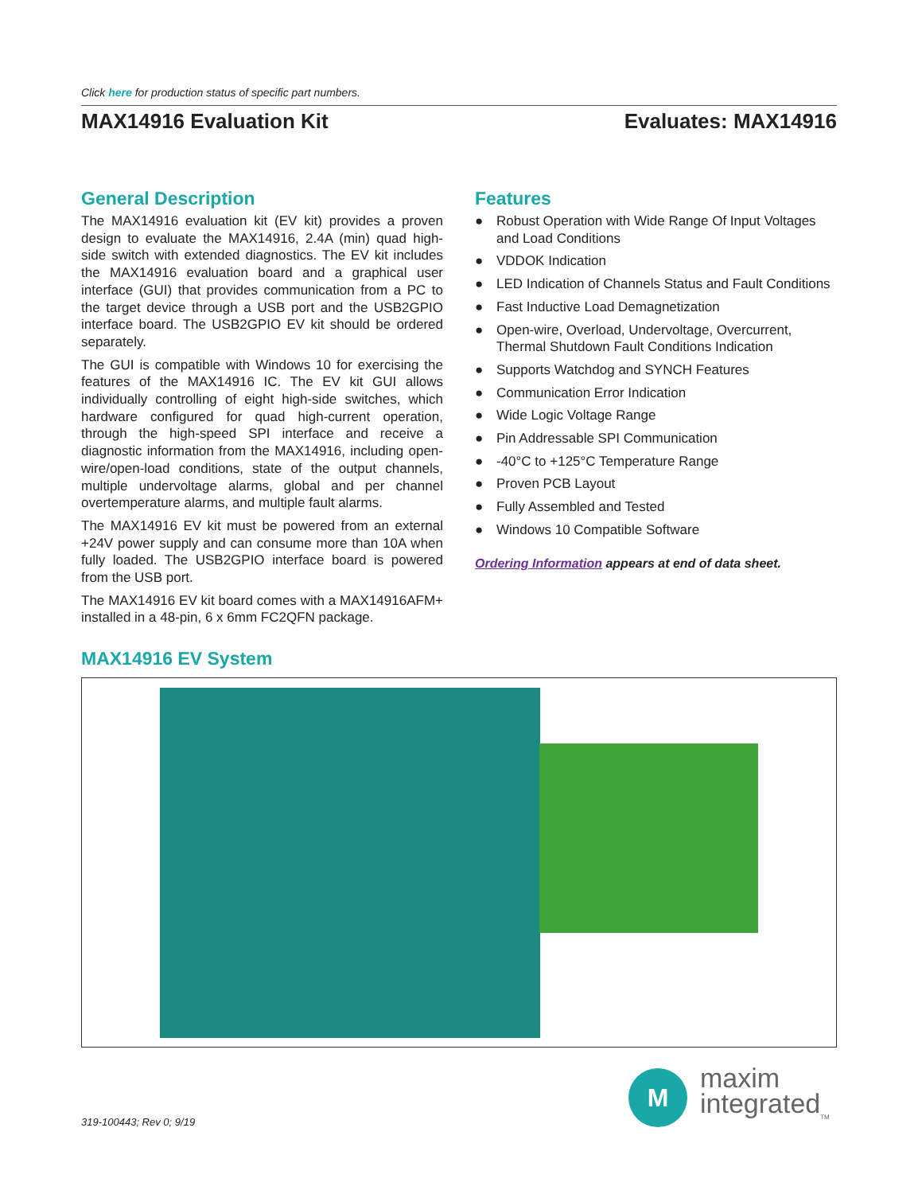Click here for production status of specific part numbers.
MAX14916 Evaluation Kit Evaluates: MAX14916
General Description
The MAX14916 evaluation kit (EV kit) provides a proven design to evaluate the MAX14916, 2.4A (min) quad high-side switch with extended diagnostics. The EV kit includes the MAX14916 evaluation board and a graphical user interface (GUI) that provides communication from a PC to the target device through a USB port and the USB2GPIO interface board. The USB2GPIO EV kit should be ordered separately.
The GUI is compatible with Windows 10 for exercising the features of the MAX14916 IC. The EV kit GUI allows individually controlling of eight high-side switches, which hardware configured for quad high-current operation, through the high-speed SPI interface and receive a diagnostic information from the MAX14916, including open-wire/open-load conditions, state of the output channels, multiple undervoltage alarms, global and per channel overtemperature alarms, and multiple fault alarms.
The MAX14916 EV kit must be powered from an external +24V power supply and can consume more than 10A when fully loaded. The USB2GPIO interface board is powered from the USB port.
The MAX14916 EV kit board comes with a MAX14916AFM+ installed in a 48-pin, 6 x 6mm FC2QFN package.
Features
● Robust Operation with Wide Range Of Input Voltages and Load Conditions
● VDDOK Indication
● LED Indication of Channels Status and Fault Conditions
● Fast Inductive Load Demagnetization
● Open-wire, Overload, Undervoltage, Overcurrent, Thermal Shutdown Fault Conditions Indication
● Supports Watchdog and SYNCH Features
● Communication Error Indication
● Wide Logic Voltage Range
● Pin Addressable SPI Communication
● -40°C to +125°C Temperature Range
● Proven PCB Layout
● Fully Assembled and Tested
● Windows 10 Compatible Software
Ordering Information appears at end of data sheet.
MAX14916 EV System
319-100443; Rev 0; 9/19
M
maxim
integrated<sub>TM</sub>